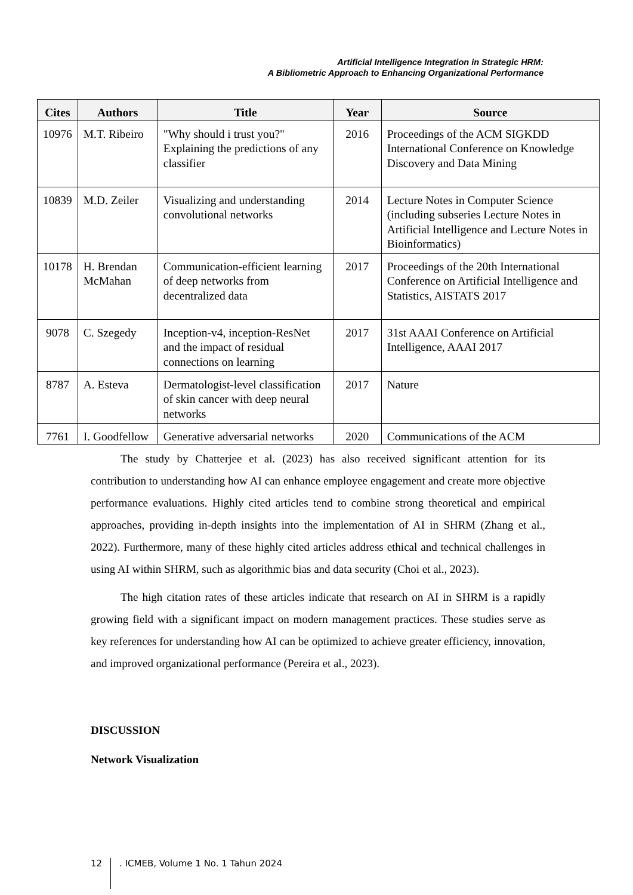Artificial Intelligence Integration in Strategic HRM:
A Bibliometric Approach to Enhancing Organizational Performance
| Cites | Authors | Title | Year | Source |
| --- | --- | --- | --- | --- |
| 10976 | M.T. Ribeiro | "Why should i trust you?" Explaining the predictions of any classifier | 2016 | Proceedings of the ACM SIGKDD International Conference on Knowledge Discovery and Data Mining |
| 10839 | M.D. Zeiler | Visualizing and understanding convolutional networks | 2014 | Lecture Notes in Computer Science (including subseries Lecture Notes in Artificial Intelligence and Lecture Notes in Bioinformatics) |
| 10178 | H. Brendan McMahan | Communication-efficient learning of deep networks from decentralized data | 2017 | Proceedings of the 20th International Conference on Artificial Intelligence and Statistics, AISTATS 2017 |
| 9078 | C. Szegedy | Inception-v4, inception-ResNet and the impact of residual connections on learning | 2017 | 31st AAAI Conference on Artificial Intelligence, AAAI 2017 |
| 8787 | A. Esteva | Dermatologist-level classification of skin cancer with deep neural networks | 2017 | Nature |
| 7761 | I. Goodfellow | Generative adversarial networks | 2020 | Communications of the ACM |
The study by Chatterjee et al. (2023) has also received significant attention for its contribution to understanding how AI can enhance employee engagement and create more objective performance evaluations. Highly cited articles tend to combine strong theoretical and empirical approaches, providing in-depth insights into the implementation of AI in SHRM (Zhang et al., 2022). Furthermore, many of these highly cited articles address ethical and technical challenges in using AI within SHRM, such as algorithmic bias and data security (Choi et al., 2023).
The high citation rates of these articles indicate that research on AI in SHRM is a rapidly growing field with a significant impact on modern management practices. These studies serve as key references for understanding how AI can be optimized to achieve greater efficiency, innovation, and improved organizational performance (Pereira et al., 2023).
DISCUSSION
Network Visualization
12 . ICMEB, Volume 1 No. 1 Tahun 2024